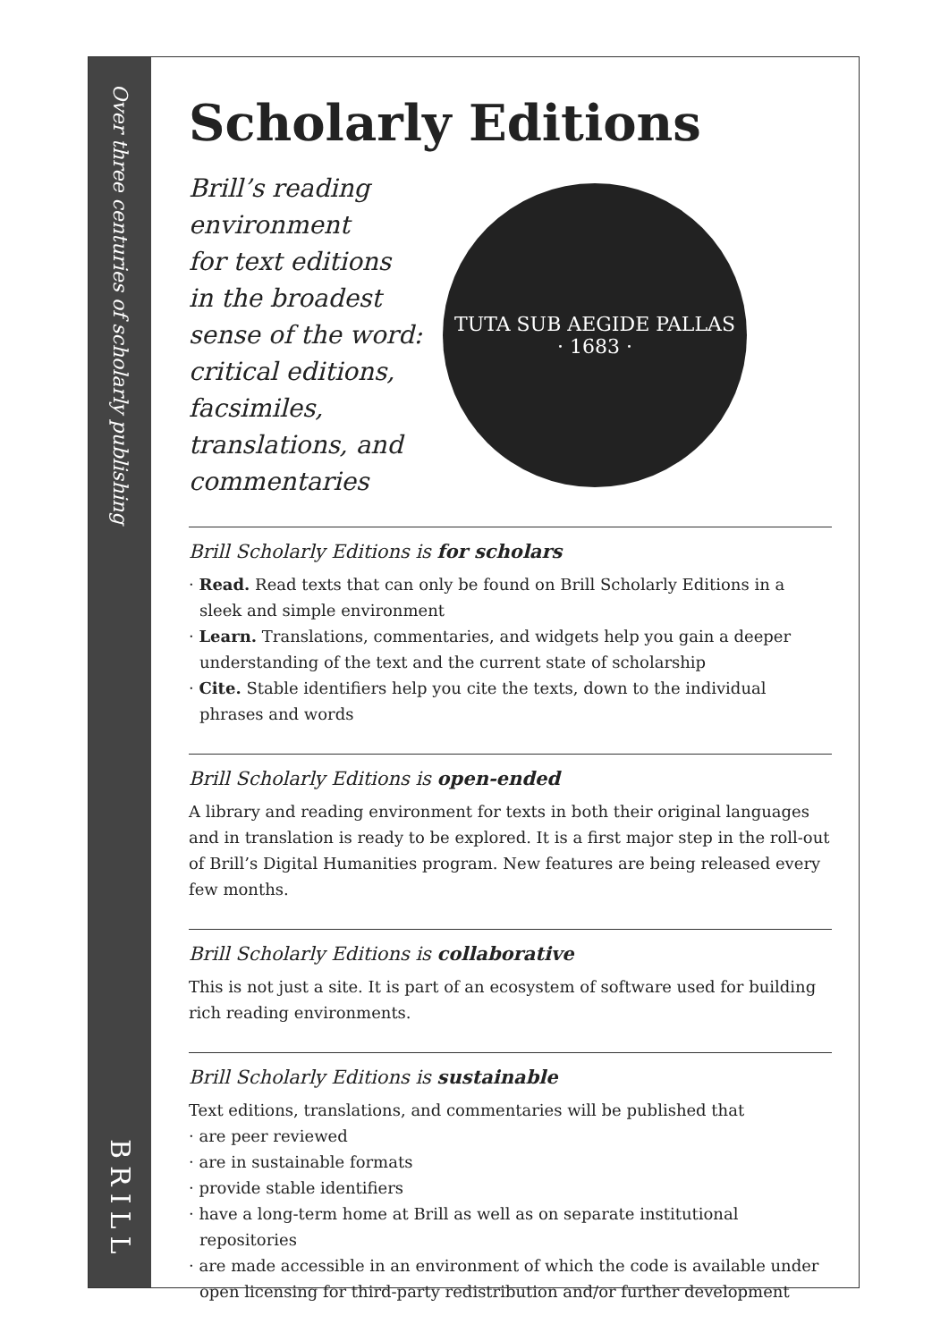Over three centuries of scholarly publishing
BRILL
Scholarly Editions
Brill’s reading
environment
for text editions
in the broadest
sense of the word:
critical editions,
facsimiles,
translations, and
commentaries
TUTA SUB AEGIDE PALLAS
· 1683 ·
Brill Scholarly Editions is for scholars
· Read. Read texts that can only be found on Brill Scholarly Editions in a sleek and simple environment
· Learn. Translations, commentaries, and widgets help you gain a deeper understanding of the text and the current state of scholarship
· Cite. Stable identifiers help you cite the texts, down to the individual phrases and words
Brill Scholarly Editions is open-ended
A library and reading environment for texts in both their original languages and in translation is ready to be explored. It is a first major step in the roll-out of Brill’s Digital Humanities program. New features are being released every few months.
Brill Scholarly Editions is collaborative
This is not just a site. It is part of an ecosystem of software used for building rich reading environments.
Brill Scholarly Editions is sustainable
Text editions, translations, and commentaries will be published that
· are peer reviewed
· are in sustainable formats
· provide stable identifiers
· have a long-term home at Brill as well as on separate institutional repositories
· are made accessible in an environment of which the code is available under open licensing for third-party redistribution and/or further development